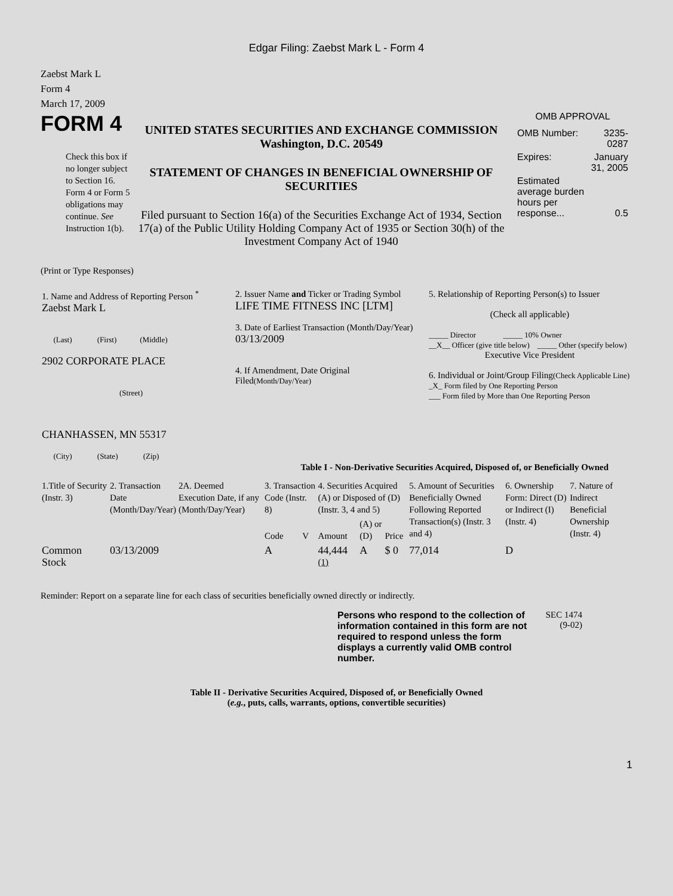Edgar Filing: Zaebst Mark L - Form 4
Zaebst Mark L
Form 4
March 17, 2009
FORM 4
Check this box if no longer subject to Section 16. Form 4 or Form 5 obligations may continue. See Instruction 1(b).
UNITED STATES SECURITIES AND EXCHANGE COMMISSION
Washington, D.C. 20549
STATEMENT OF CHANGES IN BENEFICIAL OWNERSHIP OF SECURITIES
Filed pursuant to Section 16(a) of the Securities Exchange Act of 1934, Section 17(a) of the Public Utility Holding Company Act of 1935 or Section 30(h) of the Investment Company Act of 1940
OMB APPROVAL
| OMB Number: | 3235-0287 |
| Expires: | January 31, 2005 |
| Estimated average burden hours per response... | 0.5 |
(Print or Type Responses)
| 1. Name and Address of Reporting Person <sup>*</sup> Zaebst Mark L (Last) (First) (Middle) 2902 CORPORATE PLACE (Street) CHANHASSEN, MN 55317 (City) (State) (Zip) | 2. Issuer Name and Ticker or Trading Symbol LIFE TIME FITNESS INC [LTM] 3. Date of Earliest Transaction (Month/Day/Year) 03/13/2009 4. If Amendment, Date Original Filed (Month/Day/Year) | 5. Relationship of Reporting Person(s) to Issuer (Check all applicable) _____ Director _____ 10% Owner __X__ Officer (give title below) _____ Other (specify below) Executive Vice President 6. Individual or Joint/Group Filing (Check Applicable Line) _X_ Form filed by One Reporting Person ___ Form filed by More than One Reporting Person |
Table I - Non-Derivative Securities Acquired, Disposed of, or Beneficially Owned
| 1.Title of Security (Instr. 3) | 2. Transaction Date (Month/Day/Year) | 2A. Deemed Execution Date, if any (Month/Day/Year) | 3. Transaction Code (Instr. 8) | | 4. Securities Acquired (A) or Disposed of (D) (Instr. 3, 4 and 5) | | | 5. Amount of Securities Beneficially Owned Following Reported Transaction(s) (Instr. 3 and 4) | 6. Ownership Form: Direct (D) or Indirect (I) (Instr. 4) | 7. Nature of Indirect Beneficial Ownership (Instr. 4) |
| | | | Code | V | Amount | (A) or (D) | Price | | | |
| Common Stock | 03/13/2009 | | A | | 44,444 <sup>(1)</sup> | A | $ 0 | 77,014 | D | |
Reminder: Report on a separate line for each class of securities beneficially owned directly or indirectly.
Persons who respond to the collection of information contained in this form are not required to respond unless the form displays a currently valid OMB control number.
SEC 1474 (9-02)
Table II - Derivative Securities Acquired, Disposed of, or Beneficially Owned
(e.g., puts, calls, warrants, options, convertible securities)
1